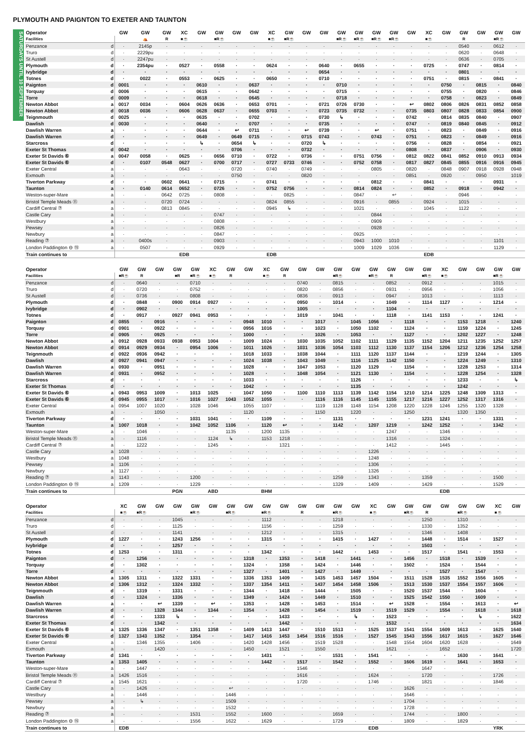PLYMOUTH AND PAIGNTON TO EXETER AND TAUNTON
SATURDAYS UNTIL 10 SEPTEMBER
| Operator | | GW | GW | GW | XC | GW | GW | GW | GW | XC | GW | GW | GW | GW | GW | GW | GW | GW | XC | GW | GW | GW | GW | GW |
| --- | --- | --- | --- | --- | --- | --- | --- | --- | --- | --- | --- | --- | --- | --- | --- | --- | --- | --- | --- | --- | --- | --- | --- | --- |
| Facilities | | | ⛺ | R | ■☕ | | ■R☕ | | | ■☕ | ■R☕ | | | ■R☕ | ■R☕ | ■R☕ | ■R☕ | | ■☕ | | R | | ■R☕ | |
| Penzance | d | · | 2145p | · | · | · | · | · | · | · | · | · | · | · | · | · | · | · | · | · | 0540 | · | 0612 | · |
| Truro | d | · | 2229pu | · | · | · | · | · | · | · | · | · | · | · | · | · | · | · | · | · | 0620 | · | 0648 | · |
| St Austell | d | · | 2247pu | · | · | · | · | · | · | · | · | · | · | · | · | · | · | · | · | · | 0636 | · | 0705 | · |
| Plymouth | d | · | 2354pu | · | 0527 | · | 0558 | · | · | 0624 | · | · | 0640 | · | 0655 | · | · | · | 0725 | · | 0747 | · | 0814 | · |
| Ivybridge | d | · | · | · | · | · | · | · | · | · | · | · | 0654 | · | · | · | · | · | · | · | 0801 | · | · | · |
| Totnes | d | · | 0022 | · | 0553 | · | 0625 | · | · | 0650 | · | · | 0710 | · | · | · | · | · | 0751 | · | 0815 | · | 0841 | · |
| Paignton | d | 0001 | · | · | · | 0610 | · | · | 0637 | · | · | · | · | 0710 | · | · | · | · | · | 0750 | · | 0815 | · | 0840 |
| Torquay | d | 0006 | · | · | · | 0615 | · | · | 0642 | · | · | · | · | 0715 | · | · | · | · | · | 0755 | · | 0820 | · | 0846 |
| Torre | d | 0009 | · | · | · | 0618 | · | · | 0645 | · | · | · | · | 0718 | · | · | · | · | · | 0758 | · | 0823 | · | 0849 |
| Newton Abbot | a | 0017 | 0034 | · | 0604 | 0626 | 0636 | · | 0653 | 0701 | · | · | 0721 | 0726 | 0730 | · | · | ↩ | 0802 | 0806 | 0826 | 0831 | 0852 | 0858 |
| Newton Abbot | d | 0018 | 0036 | · | 0606 | 0628 | 0637 | · | 0655 | 0703 | · | · | 0723 | 0735 | 0732 | · | · | 0735 | 0803 | 0807 | 0828 | 0833 | 0854 | 0900 |
| Teignmouth | d | 0025 | · | · | · | 0635 | · | · | 0702 | · | · | · | 0730 | ↳ | · | · | · | 0742 | · | 0814 | 0835 | 0840 | · | 0907 |
| Dawlish | d | 0030 | · | · | · | 0640 | · | · | 0707 | · | · | · | 0735 | · | · | · | · | 0747 | · | 0819 | 0840 | 0845 | · | 0912 |
| Dawlish Warren | a | · | · | · | · | 0644 | · | ↩ | 0711 | · | · | ↩ | 0739 | · | · | ↩ | · | 0751 | · | 0823 | · | 0849 | · | 0916 |
| Dawlish Warren | d | · | · | · | · | 0649 | · | 0649 | 0715 | · | · | 0715 | 0743 | · | · | 0743 | · | 0751 | · | 0823 | · | 0849 | · | 0916 |
| Starcross | d | · | · | · | · | ↳ | · | 0654 | ↳ | · | · | 0720 | ↳ | · | · | · | · | 0756 | · | 0828 | · | 0854 | · | 0921 |
| Exeter St Thomas | d | 0042 | · | · | · | · | · | 0706 | · | · | · | 0732 | · | · | · | · | · | 0808 | · | 0837 | · | 0906 | · | 0930 |
| Exeter St Davids ⑥ | a | 0047 | 0058 | · | 0625 | · | 0656 | 0710 | · | 0722 | · | 0736 | · | · | 0751 | 0756 | · | 0812 | 0822 | 0841 | 0852 | 0910 | 0913 | 0934 |
| Exeter St Davids ⑥ | d | · | 0107 | 0548 | 0627 | · | 0700 | 0717 | · | 0727 | 0733 | 0746 | · | · | 0752 | 0758 | · | 0817 | 0827 | 0845 | 0855 | 0916 | 0916 | 0945 |
| Exeter Central | a | · | · | · | 0643 | · | · | 0720 | · | 0740 | · | 0749 | · | · | · | 0805 | · | 0820 | · | 0848 | 0907 | 0918 | 0928 | 0948 |
| Exmouth | a | · | · | · | · | · | · | 0750 | · | · | · | 0820 | · | · | · | · | · | 0851 | · | 0920 | · | 0950 | · | 1019 |
| Tiverton Parkway | d | · | · | 0602 | 0641 | · | 0715 | · | · | 0741 | · | · | · | · | · | 0812 | · | · | 0841 | · | · | · | 0931 | · |
| Taunton | a | · | 0140 | 0614 | 0652 | · | 0726 | · | · | 0752 | 0756 | · | · | · | 0814 | 0824 | · | · | 0852 | · | 0918 | · | 0942 | · |
| Weston-super-Mare | a | · | · | 0642 | 0725 | · | 0808 | · | · | · | 0825 | · | · | · | 0847 | · | ↩ | · | · | · | 0946 | · | · | · |
| Bristol Temple Meads ⑪ | a | · | · | 0720 | 0724 | · | · | · | · | 0824 | 0855 | · | · | · | 0916 | · | 0855 | · | 0924 | · | 1015 | · | · | · |
| Cardiff Central ⑦ | a | · | · | 0813 | 0845 | · | · | · | · | 0945 | ↳ | · | · | · | 1021 | · | · | · | 1045 | · | 1122 | · | · | · |
| Castle Cary | a | · | · | · | · | · | 0747 | · | · | · | · | · | · | · | · | 0844 | · | · | · | · | · | · | · | · |
| Westbury | a | · | · | · | · | · | 0808 | · | · | · | · | · | · | · | · | 0909 | · | · | · | · | · | · | · | · |
| Pewsey | a | · | · | · | · | · | 0826 | · | · | · | · | · | · | · | · | 0928 | · | · | · | · | · | · | · | · |
| Newbury | a | · | · | · | · | · | 0847 | · | · | · | · | · | · | · | 0925 | · | · | · | · | · | · | · | · | · |
| Reading ⑦ | a | · | 0400s | · | · | · | 0903 | · | · | · | · | · | · | · | 0943 | 1000 | 1010 | · | · | · | · | · | 1101 | · |
| London Paddington ⊖ ⑮ | a | · | 0507 | · | · | · | 0929 | · | · | · | · | · | · | · | 1009 | 1029 | 1036 | · | · | · | · | · | 1129 | · |
| Train continues to | | | | | EDB | | | | | EDB | | | | | | | | | EDB | | | | | |
| Operator | | GW | GW | GW | GW | GW | XC | GW | GW | XC | GW | GW | GW | GW | GW | GW | GW | GW | GW | XC | GW | GW | GW | GW |
| --- | --- | --- | --- | --- | --- | --- | --- | --- | --- | --- | --- | --- | --- | --- | --- | --- | --- | --- | --- | --- | --- | --- | --- | --- |
| Facilities | | ■R☕ | R | | ■R | ■R☕ | ■☕ | R | | ■☕ | R | | | ■R☕ | | ■R☕ | R | | ■R☕ | ■☕ | | | ■R☕ | |
| Penzance | d | · | 0640 | · | · | 0710 | · | · | · | · | · | 0740 | · | 0815 | · | · | 0852 | · | 0912 | · | · | · | 1015 | · |
| Truro | d | · | 0720 | · | · | 0752 | · | · | · | · | · | 0820 | · | 0856 | · | · | 0931 | · | 0956 | · | · | · | 1056 | · |
| St Austell | d | · | 0736 | · | · | 0808 | · | · | · | · | · | 0836 | · | 0913 | · | · | 0947 | · | 1013 | · | · | · | 1113 | · |
| Plymouth | d | · | 0848 | · | 0900 | 0914 | 0927 | · | · | · | · | 0950 | · | 1014 | · | · | 1049 | · | 1114 | 1127 | · | · | 1214 | · |
| Ivybridge | d | · | 0902 | · | · | · | · | · | · | · | · | 1005 | · | · | · | · | 1104 | · | · | · | · | · | · | · |
| Totnes | d | · | 0917 | · | 0927 | 0941 | 0953 | · | · | · | · | 1019 | · | 1041 | · | · | 1118 | · | 1141 | 1153 | · | · | 1241 | · |
| Paignton | d | 0855 | · | 0916 | · | · | · | · | 0948 | 1010 | · | · | 1017 | · | 1045 | 1056 | · | 1118 | · | · | 1153 | 1218 | · | 1240 |
| Torquay | d | 0901 | · | 0922 | · | · | · | · | 0956 | 1016 | · | · | 1023 | · | 1050 | 1102 | · | 1124 | · | · | 1159 | 1224 | · | 1245 |
| Torre | d | 0905 | · | 0925 | · | · | · | · | 1000 | · | · | · | 1026 | · | 1053 | · | · | 1127 | · | · | 1202 | 1227 | · | 1248 |
| Newton Abbot | a | 0912 | 0928 | 0933 | 0938 | 0953 | 1004 | · | 1009 | 1024 | · | 1030 | 1035 | 1052 | 1102 | 1111 | 1129 | 1135 | 1152 | 1204 | 1211 | 1235 | 1252 | 1257 |
| Newton Abbot | d | 0914 | 0929 | 0934 | · | 0954 | 1006 | · | 1011 | 1026 | · | 1031 | 1036 | 1054 | 1103 | 1112 | 1130 | 1137 | 1154 | 1206 | 1212 | 1236 | 1254 | 1258 |
| Teignmouth | d | 0922 | 0936 | 0942 | · | · | · | · | 1018 | 1033 | · | 1038 | 1044 | · | 1111 | 1120 | 1137 | 1144 | · | · | 1219 | 1244 | · | 1305 |
| Dawlish | d | 0927 | 0941 | 0947 | · | · | · | · | 1024 | 1038 | · | 1043 | 1049 | · | 1116 | 1125 | 1142 | 1150 | · | · | 1224 | 1249 | · | 1310 |
| Dawlish Warren | a | 0930 | · | 0951 | · | · | · | · | 1028 | · | · | 1047 | 1053 | · | 1120 | 1129 | · | 1154 | · | · | 1228 | 1253 | · | 1314 |
| Dawlish Warren | d | 0931 | · | 0952 | · | · | · | · | 1028 | · | · | 1048 | 1054 | · | 1121 | 1130 | · | 1154 | · | · | 1228 | 1254 | · | 1328 |
| Starcross | d | · | · | · | · | · | · | · | 1033 | · | · | · | · | · | 1126 | · | · | · | · | · | 1233 | · | · | ↳ |
| Exeter St Thomas | d | · | · | · | · | · | · | · | 1042 | · | · | · | · | · | 1135 | · | · | · | · | · | 1242 | · | · | · |
| Exeter St Davids ⑥ | a | 0943 | 0953 | 1009 | · | 1013 | 1025 | · | 1047 | 1050 | · | 1100 | 1110 | 1113 | 1139 | 1142 | 1154 | 1210 | 1214 | 1225 | 1248 | 1309 | 1313 | · |
| Exeter St Davids ⑥ | d | 0945 | 0955 | 1017 | · | 1016 | 1027 | 1043 | 1052 | 1055 | · | · | 1116 | 1116 | 1145 | 1145 | 1155 | 1217 | 1216 | 1227 | 1252 | 1317 | 1316 | · |
| Exeter Central | a | 0954 | 1007 | 1020 | · | 1028 | 1046 | · | 1055 | 1107 | · | · | 1119 | 1128 | 1148 | 1154 | 1208 | 1220 | 1228 | 1246 | 1255 | 1320 | 1328 | · |
| Exmouth | a | · | · | 1050 | · | · | · | · | 1120 | · | · | · | 1150 | · | 1220 | · | · | 1250 | · | · | 1320 | 1350 | · | · |
| Tiverton Parkway | d | · | · | · | · | 1031 | 1041 | · | · | 1109 | · | · | · | 1131 | · | · | · | · | 1231 | 1241 | · | · | 1331 | · |
| Taunton | a | 1007 | 1018 | · | · | 1042 | 1052 | 1106 | · | 1120 | ↩ | · | · | 1142 | · | 1207 | 1219 | · | 1242 | 1252 | · | · | 1342 | · |
| Weston-super-Mare | a | · | 1046 | · | · | · | · | 1135 | · | 1200 | 1135 | · | · | · | · | · | 1247 | · | · | 1346 | · | · | · | · |
| Bristol Temple Meads ⑪ | a | · | 1116 | · | · | · | 1124 | ↳ | · | 1153 | 1218 | · | · | · | · | · | 1316 | · | · | 1324 | · | · | · | · |
| Cardiff Central ⑦ | a | · | 1222 | · | · | · | 1245 | · | · | · | 1321 | · | · | · | · | · | 1412 | · | · | 1445 | · | · | · | · |
| Castle Cary | a | 1028 | · | · | · | · | · | · | · | · | · | · | · | · | · | 1226 | · | · | · | · | · | · | · | · |
| Westbury | a | 1048 | · | · | · | · | · | · | · | · | · | · | · | · | · | 1248 | · | · | · | · | · | · | · | · |
| Pewsey | a | 1106 | · | · | · | · | · | · | · | · | · | · | · | · | · | 1306 | · | · | · | · | · | · | · | · |
| Newbury | a | 1127 | · | · | · | · | · | · | · | · | · | · | · | · | · | 1326 | · | · | · | · | · | · | · | · |
| Reading ⑦ | a | 1143 | · | · | · | 1200 | · | · | · | · | · | · | · | 1259 | · | 1343 | · | · | 1359 | · | · | · | 1500 | · |
| London Paddington ⊖ ⑮ | a | 1209 | · | · | · | 1229 | · | · | · | · | · | · | · | 1329 | · | 1409 | · | · | 1429 | · | · | · | 1529 | · |
| Train continues to | | | | | PGN | | ABD | | | BHM | | | | | | | | | | EDB | | | | |
| Operator | | XC | GW | GW | GW | GW | GW | GW | GW | GW | GW | GW | GW | GW | GW | XC | GW | GW | GW | GW | GW | GW | XC | GW |
| --- | --- | --- | --- | --- | --- | --- | --- | --- | --- | --- | --- | --- | --- | --- | --- | --- | --- | --- | --- | --- | --- | --- | --- | --- |
| Facilities | | ■☕ | ■R☕ | | | ■R☕ | | ■R☕ | | ■R☕ | | R | | ■R☕ | | ■☕ | | ■R☕ | R | | ■R☕ | | ■☕ | |
| Penzance | d | · | · | · | 1045 | · | · | · | · | 1112 | · | · | · | 1218 | · | · | · | · | 1250 | · | 1310 | · | · | · |
| Truro | d | · | · | · | 1125 | · | · | · | · | 1156 | · | · | · | 1259 | · | · | · | · | 1330 | · | 1352 | · | · | · |
| St Austell | d | · | · | · | 1141 | · | · | · | · | 1212 | · | · | · | 1315 | · | · | · | · | 1346 | · | 1408 | · | · | · |
| Plymouth | d | 1227 | · | · | 1243 | 1256 | · | · | · | 1315 | · | · | · | 1415 | · | 1427 | · | · | 1448 | · | 1514 | · | 1527 | · |
| Ivybridge | d | · | · | · | 1257 | · | · | · | · | · | · | · | · | · | · | · | · | · | 1503 | · | · | · | · | · |
| Totnes | d | 1253 | · | · | 1311 | · | · | · | · | 1342 | · | · | · | 1442 | · | 1453 | · | · | 1517 | · | 1541 | · | 1553 | · |
| Paignton | d | · | 1256 | · | · | · | · | · | 1318 | · | 1353 | · | 1418 | · | 1441 | · | · | 1456 | · | 1518 | · | 1539 | · | · |
| Torquay | d | · | 1302 | · | · | · | · | · | 1324 | · | 1358 | · | 1424 | · | 1446 | · | · | 1502 | · | 1524 | · | 1544 | · | · |
| Torre | d | · | · | · | · | · | · | · | 1327 | · | 1401 | · | 1427 | · | 1449 | · | · | · | · | 1527 | · | 1547 | · | · |
| Newton Abbot | a | 1305 | 1311 | · | 1322 | 1331 | · | · | 1336 | 1353 | 1409 | · | 1435 | 1453 | 1457 | 1504 | · | 1511 | 1528 | 1535 | 1552 | 1556 | 1605 | · |
| Newton Abbot | d | 1306 | 1312 | · | 1324 | 1332 | · | · | 1337 | 1354 | 1411 | · | 1437 | 1454 | 1458 | 1506 | · | 1513 | 1530 | 1537 | 1554 | 1557 | 1606 | · |
| Teignmouth | d | · | 1319 | · | 1331 | · | · | · | 1344 | · | 1418 | · | 1444 | · | 1505 | · | · | 1520 | 1537 | 1544 | · | 1604 | · | · |
| Dawlish | d | · | 1324 | · | 1336 | · | · | · | 1349 | · | 1424 | · | 1449 | · | 1510 | · | · | 1525 | 1542 | 1550 | · | 1609 | · | · |
| Dawlish Warren | a | · | · | ↩ | 1339 | · | ↩ | · | 1353 | · | 1428 | · | 1453 | · | 1514 | · | ↩ | 1528 | · | 1554 | · | 1613 | · | ↩ |
| Dawlish Warren | d | · | · | 1328 | 1344 | · | 1344 | · | 1354 | · | 1428 | · | 1454 | · | 1519 | · | 1519 | 1529 | · | 1554 | · | 1618 | · | 1618 |
| Starcross | d | · | · | 1333 | ↳ | · | · | · | · | · | 1433 | · | · | · | ↳ | · | 1523 | · | · | · | · | ↳ | · | 1622 |
| Exeter St Thomas | d | · | · | 1342 | · | · | · | · | · | · | 1442 | · | · | · | · | · | 1532 | · | · | · | · | · | · | 1634 |
| Exeter St Davids ⑥ | a | 1325 | 1336 | 1347 | · | 1351 | 1358 | · | 1409 | 1413 | 1447 | · | 1510 | 1513 | · | 1525 | 1537 | 1541 | 1554 | 1609 | 1613 | · | 1625 | 1640 |
| Exeter St Davids ⑥ | d | 1327 | 1343 | 1352 | · | 1354 | · | · | 1417 | 1416 | 1453 | 1454 | 1516 | 1516 | · | 1527 | 1545 | 1543 | 1556 | 1617 | 1615 | · | 1627 | 1646 |
| Exeter Central | a | · | 1346 | 1355 | · | 1406 | · | · | 1420 | 1428 | 1456 | · | 1519 | 1528 | · | · | 1548 | 1554 | 1604 | 1620 | 1628 | · | · | 1649 |
| Exmouth | a | · | · | 1420 | · | · | · | · | 1450 | · | 1521 | · | 1550 | · | · | · | 1621 | · | · | 1652 | · | · | · | 1720 |
| Tiverton Parkway | d | 1341 | · | · | · | · | · | · | · | 1431 | · | · | · | 1531 | · | 1541 | · | · | · | · | 1630 | · | 1641 | · |
| Taunton | a | 1353 | 1405 | · | · | · | · | · | · | 1442 | · | 1517 | · | 1542 | · | 1552 | · | 1606 | 1619 | · | 1641 | · | 1653 | · |
| Weston-super-Mare | a | · | 1447 | · | · | · | · | · | · | · | · | 1546 | · | · | · | · | · | · | 1647 | · | · | · | · | · |
| Bristol Temple Meads ⑪ | a | 1426 | 1516 | · | · | · | · | · | · | · | · | 1616 | · | · | · | 1624 | · | · | 1720 | · | · | · | 1726 | · |
| Cardiff Central ⑦ | a | 1545 | 1621 | · | · | · | · | · | · | · | · | 1720 | · | · | · | 1746 | · | · | 1821 | · | · | · | 1846 | · |
| Castle Cary | a | · | 1426 | · | · | · | · | ↩ | · | · | · | · | · | · | · | · | · | 1626 | · | · | · | · | · | · |
| Westbury | a | · | 1446 | · | · | · | · | 1446 | · | · | · | · | · | · | · | · | · | 1646 | · | · | · | · | · | · |
| Pewsey | a | · | ↳ | · | · | · | · | 1509 | · | · | · | · | · | · | · | · | · | 1704 | · | · | · | · | · | · |
| Newbury | a | · | · | · | · | · | · | 1532 | · | · | · | · | · | · | · | · | · | 1728 | · | · | · | · | · | · |
| Reading ⑦ | a | · | · | · | · | 1531 | · | 1552 | · | 1600 | · | · | · | 1659 | · | · | · | 1744 | · | · | 1800 | · | · | · |
| London Paddington ⊖ ⑮ | a | · | · | · | · | 1556 | · | 1622 | · | 1629 | · | · | · | 1729 | · | · | · | 1809 | · | · | 1829 | · | · | · |
| Train continues to | | EDB | | | | | | | | | | | | | | EDB | | | | | | | YRK | |